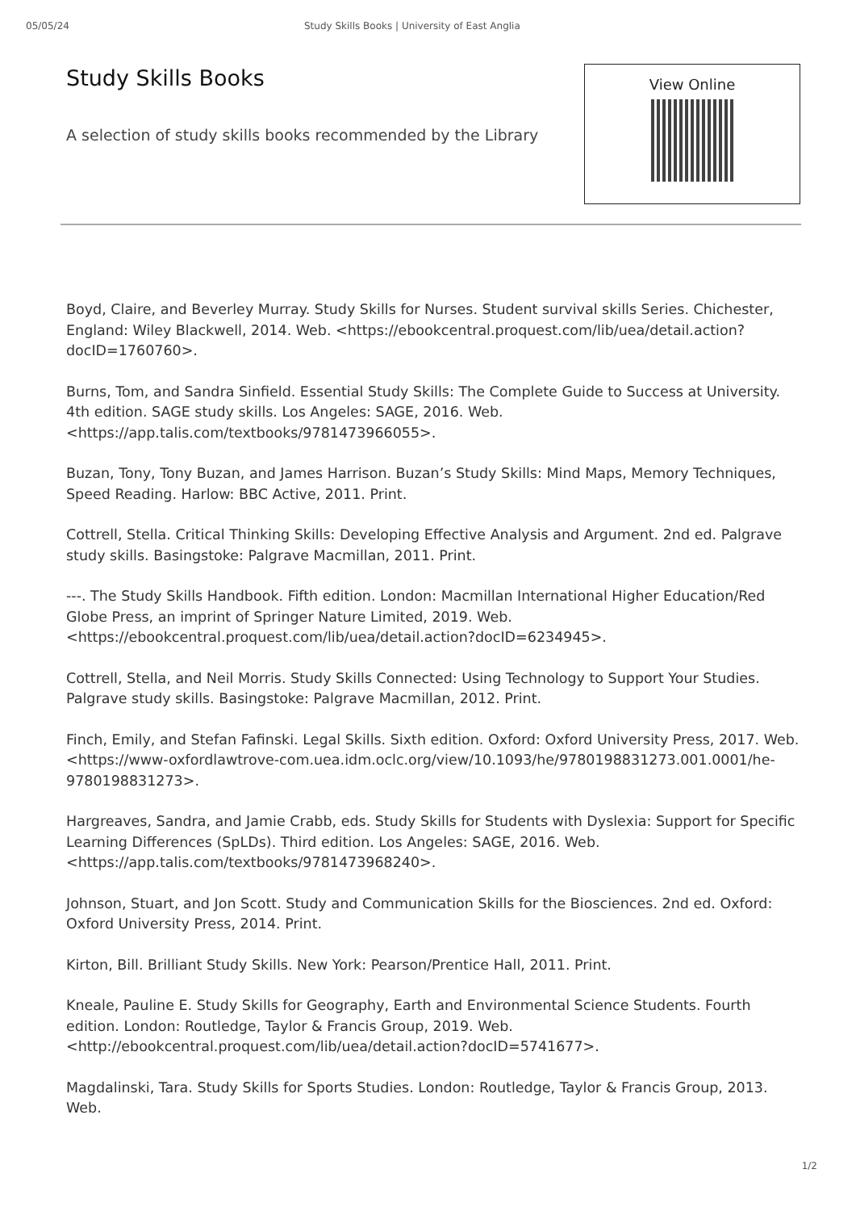05/05/24 Study Skills Books | University of East Anglia
Study Skills Books
A selection of study skills books recommended by the Library
View Online
Boyd, Claire, and Beverley Murray. Study Skills for Nurses. Student survival skills Series. Chichester, England: Wiley Blackwell, 2014. Web. <https://ebookcentral.proquest.com/lib/uea/detail.action?docID=1760760>.
Burns, Tom, and Sandra Sinfield. Essential Study Skills: The Complete Guide to Success at University. 4th edition. SAGE study skills. Los Angeles: SAGE, 2016. Web. <https://app.talis.com/textbooks/9781473966055>.
Buzan, Tony, Tony Buzan, and James Harrison. Buzan’s Study Skills: Mind Maps, Memory Techniques, Speed Reading. Harlow: BBC Active, 2011. Print.
Cottrell, Stella. Critical Thinking Skills: Developing Effective Analysis and Argument. 2nd ed. Palgrave study skills. Basingstoke: Palgrave Macmillan, 2011. Print.
---. The Study Skills Handbook. Fifth edition. London: Macmillan International Higher Education/Red Globe Press, an imprint of Springer Nature Limited, 2019. Web. <https://ebookcentral.proquest.com/lib/uea/detail.action?docID=6234945>.
Cottrell, Stella, and Neil Morris. Study Skills Connected: Using Technology to Support Your Studies. Palgrave study skills. Basingstoke: Palgrave Macmillan, 2012. Print.
Finch, Emily, and Stefan Fafinski. Legal Skills. Sixth edition. Oxford: Oxford University Press, 2017. Web. <https://www-oxfordlawtrove-com.uea.idm.oclc.org/view/10.1093/he/9780198831273.001.0001/he-9780198831273>.
Hargreaves, Sandra, and Jamie Crabb, eds. Study Skills for Students with Dyslexia: Support for Specific Learning Differences (SpLDs). Third edition. Los Angeles: SAGE, 2016. Web. <https://app.talis.com/textbooks/9781473968240>.
Johnson, Stuart, and Jon Scott. Study and Communication Skills for the Biosciences. 2nd ed. Oxford: Oxford University Press, 2014. Print.
Kirton, Bill. Brilliant Study Skills. New York: Pearson/Prentice Hall, 2011. Print.
Kneale, Pauline E. Study Skills for Geography, Earth and Environmental Science Students. Fourth edition. London: Routledge, Taylor & Francis Group, 2019. Web. <http://ebookcentral.proquest.com/lib/uea/detail.action?docID=5741677>.
Magdalinski, Tara. Study Skills for Sports Studies. London: Routledge, Taylor & Francis Group, 2013. Web.
1/2